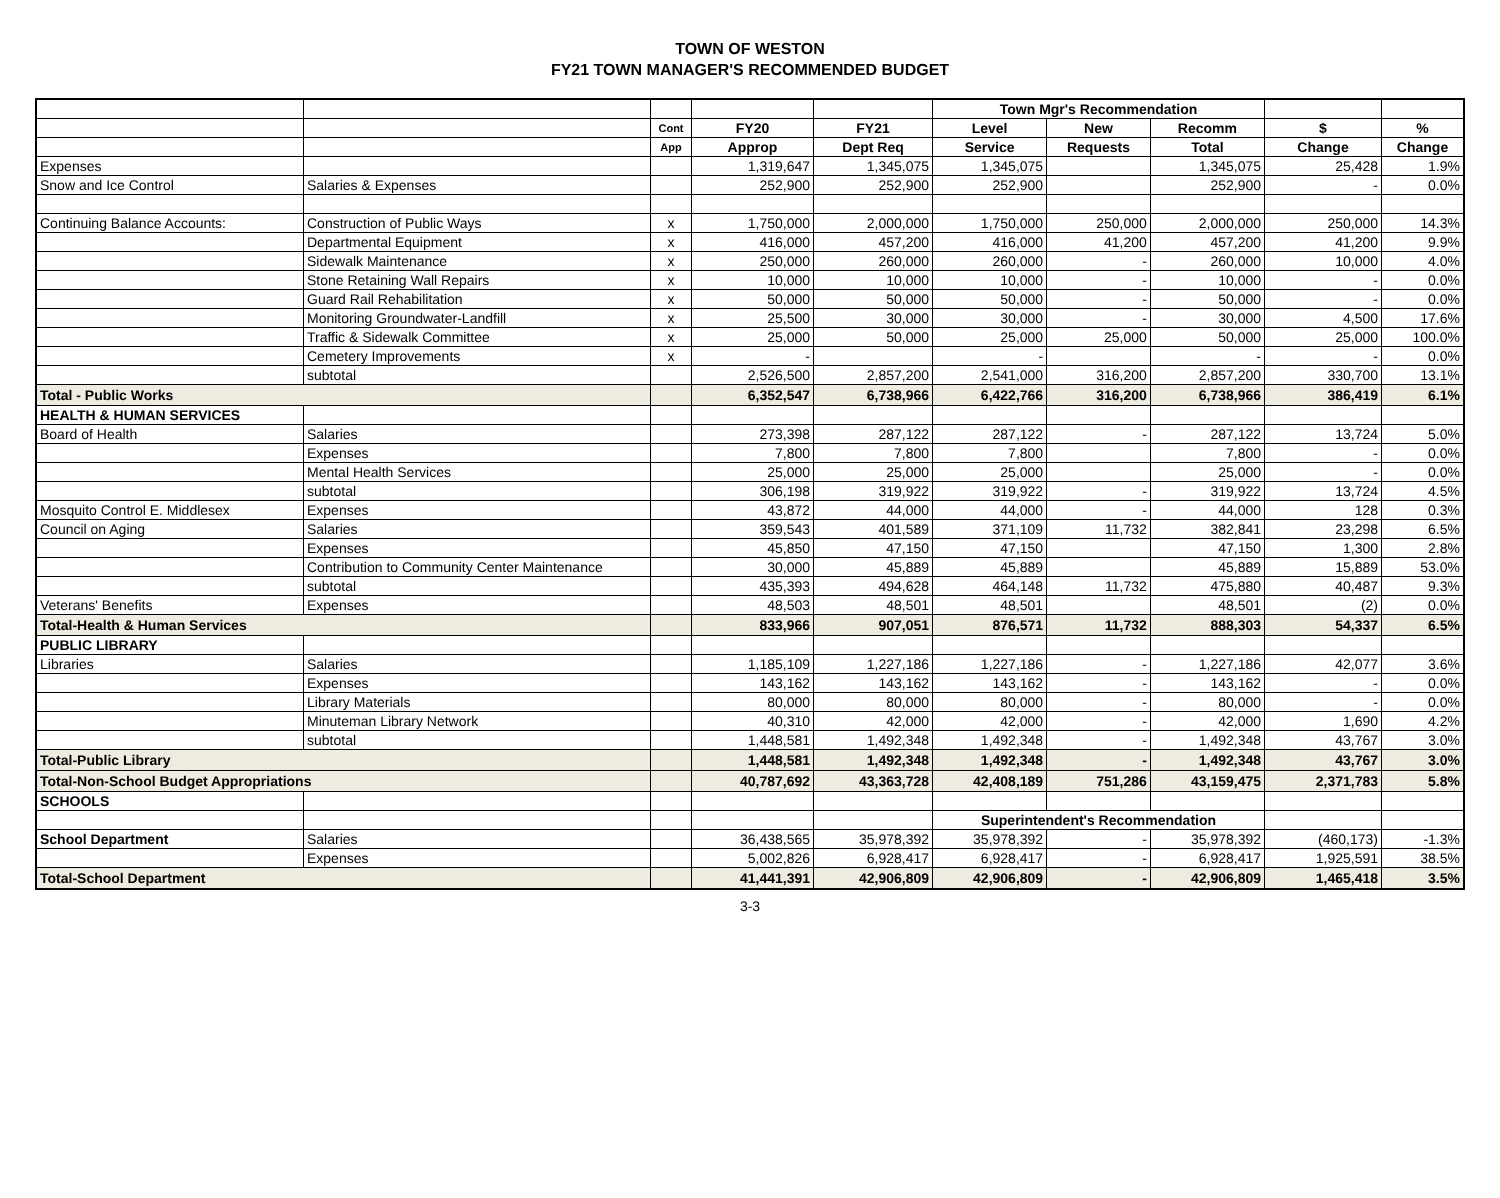TOWN OF WESTON
FY21 TOWN MANAGER'S RECOMMENDED BUDGET
| | | | | | Town Mgr's Recommendation | | | | |
| --- | --- | --- | --- | --- | --- | --- | --- | --- | --- |
| | | Cont | FY20 | FY21 | Level | New | Recomm | $ | % |
| | | App | Approp | Dept Req | Service | Requests | Total | Change | Change |
| Expenses | | | 1,319,647 | 1,345,075 | 1,345,075 | | 1,345,075 | 25,428 | 1.9% |
| Snow and Ice Control | Salaries & Expenses | | 252,900 | 252,900 | 252,900 | | 252,900 | - | 0.0% |
| Continuing Balance Accounts: | Construction of Public Ways | x | 1,750,000 | 2,000,000 | 1,750,000 | 250,000 | 2,000,000 | 250,000 | 14.3% |
| | Departmental Equipment | x | 416,000 | 457,200 | 416,000 | 41,200 | 457,200 | 41,200 | 9.9% |
| | Sidewalk Maintenance | x | 250,000 | 260,000 | 260,000 | - | 260,000 | 10,000 | 4.0% |
| | Stone Retaining Wall Repairs | x | 10,000 | 10,000 | 10,000 | - | 10,000 | - | 0.0% |
| | Guard Rail Rehabilitation | x | 50,000 | 50,000 | 50,000 | - | 50,000 | - | 0.0% |
| | Monitoring Groundwater-Landfill | x | 25,500 | 30,000 | 30,000 | - | 30,000 | 4,500 | 17.6% |
| | Traffic & Sidewalk Committee | x | 25,000 | 50,000 | 25,000 | 25,000 | 50,000 | 25,000 | 100.0% |
| | Cemetery Improvements | x | - | | - | | - | - | 0.0% |
| | subtotal | | 2,526,500 | 2,857,200 | 2,541,000 | 316,200 | 2,857,200 | 330,700 | 13.1% |
| Total - Public Works | | | 6,352,547 | 6,738,966 | 6,422,766 | 316,200 | 6,738,966 | 386,419 | 6.1% |
| HEALTH & HUMAN SERVICES | | | | | | | | | |
| Board of Health | Salaries | | 273,398 | 287,122 | 287,122 | - | 287,122 | 13,724 | 5.0% |
| | Expenses | | 7,800 | 7,800 | 7,800 | | 7,800 | - | 0.0% |
| | Mental Health Services | | 25,000 | 25,000 | 25,000 | | 25,000 | - | 0.0% |
| | subtotal | | 306,198 | 319,922 | 319,922 | - | 319,922 | 13,724 | 4.5% |
| Mosquito Control E. Middlesex | Expenses | | 43,872 | 44,000 | 44,000 | - | 44,000 | 128 | 0.3% |
| Council on Aging | Salaries | | 359,543 | 401,589 | 371,109 | 11,732 | 382,841 | 23,298 | 6.5% |
| | Expenses | | 45,850 | 47,150 | 47,150 | | 47,150 | 1,300 | 2.8% |
| | Contribution to Community Center Maintenance | | 30,000 | 45,889 | 45,889 | | 45,889 | 15,889 | 53.0% |
| | subtotal | | 435,393 | 494,628 | 464,148 | 11,732 | 475,880 | 40,487 | 9.3% |
| Veterans' Benefits | Expenses | | 48,503 | 48,501 | 48,501 | | 48,501 | (2) | 0.0% |
| Total-Health & Human Services | | | 833,966 | 907,051 | 876,571 | 11,732 | 888,303 | 54,337 | 6.5% |
| PUBLIC LIBRARY | | | | | | | | | |
| Libraries | Salaries | | 1,185,109 | 1,227,186 | 1,227,186 | - | 1,227,186 | 42,077 | 3.6% |
| | Expenses | | 143,162 | 143,162 | 143,162 | - | 143,162 | - | 0.0% |
| | Library Materials | | 80,000 | 80,000 | 80,000 | - | 80,000 | - | 0.0% |
| | Minuteman Library Network | | 40,310 | 42,000 | 42,000 | - | 42,000 | 1,690 | 4.2% |
| | subtotal | | 1,448,581 | 1,492,348 | 1,492,348 | - | 1,492,348 | 43,767 | 3.0% |
| Total-Public Library | | | 1,448,581 | 1,492,348 | 1,492,348 | - | 1,492,348 | 43,767 | 3.0% |
| Total-Non-School Budget Appropriations | | | 40,787,692 | 43,363,728 | 42,408,189 | 751,286 | 43,159,475 | 2,371,783 | 5.8% |
| SCHOOLS | | | | | | | | | |
| | | | | | Superintendent's Recommendation | | | | |
| School Department | Salaries | | 36,438,565 | 35,978,392 | 35,978,392 | - | 35,978,392 | (460,173) | -1.3% |
| | Expenses | | 5,002,826 | 6,928,417 | 6,928,417 | - | 6,928,417 | 1,925,591 | 38.5% |
| Total-School Department | | | 41,441,391 | 42,906,809 | 42,906,809 | - | 42,906,809 | 1,465,418 | 3.5% |
3-3